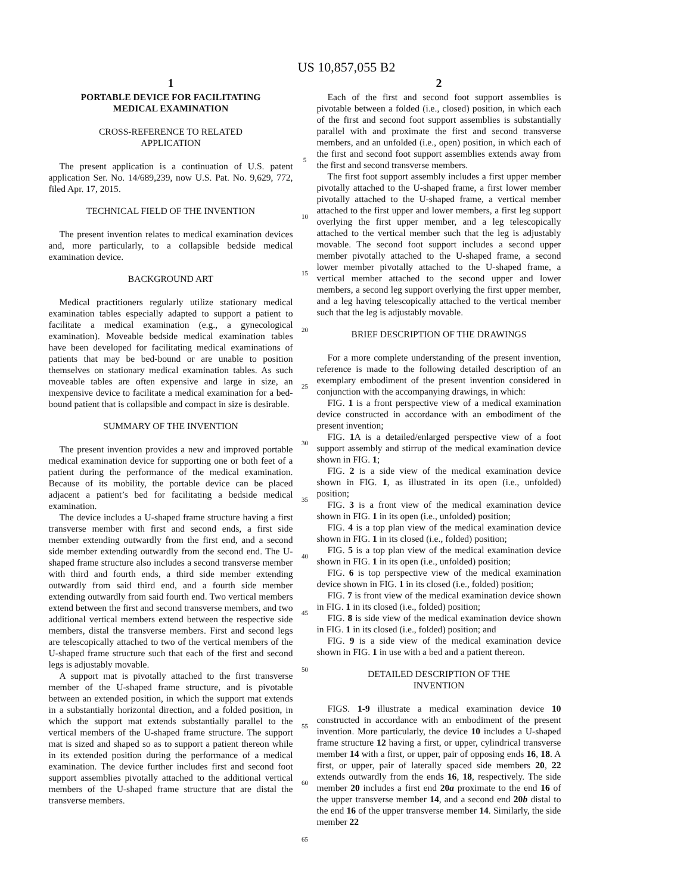US 10,857,055 B2
1
PORTABLE DEVICE FOR FACILITATING
MEDICAL EXAMINATION
CROSS-REFERENCE TO RELATED
APPLICATION
The present application is a continuation of U.S. patent application Ser. No. 14/689,239, now U.S. Pat. No. 9,629, 772, filed Apr. 17, 2015.
TECHNICAL FIELD OF THE INVENTION
The present invention relates to medical examination devices and, more particularly, to a collapsible bedside medical examination device.
BACKGROUND ART
Medical practitioners regularly utilize stationary medical examination tables especially adapted to support a patient to facilitate a medical examination (e.g., a gynecological examination). Moveable bedside medical examination tables have been developed for facilitating medical examinations of patients that may be bed-bound or are unable to position themselves on stationary medical examination tables. As such moveable tables are often expensive and large in size, an inexpensive device to facilitate a medical examination for a bed-bound patient that is collapsible and compact in size is desirable.
SUMMARY OF THE INVENTION
The present invention provides a new and improved portable medical examination device for supporting one or both feet of a patient during the performance of the medical examination. Because of its mobility, the portable device can be placed adjacent a patient’s bed for facilitating a bedside medical examination.
The device includes a U-shaped frame structure having a first transverse member with first and second ends, a first side member extending outwardly from the first end, and a second side member extending outwardly from the second end. The U-shaped frame structure also includes a second transverse member with third and fourth ends, a third side member extending outwardly from said third end, and a fourth side member extending outwardly from said fourth end. Two vertical members extend between the first and second transverse members, and two additional vertical members extend between the respective side members, distal the transverse members. First and second legs are telescopically attached to two of the vertical members of the U-shaped frame structure such that each of the first and second legs is adjustably movable.
A support mat is pivotally attached to the first transverse member of the U-shaped frame structure, and is pivotable between an extended position, in which the support mat extends in a substantially horizontal direction, and a folded position, in which the support mat extends substantially parallel to the vertical members of the U-shaped frame structure. The support mat is sized and shaped so as to support a patient thereon while in its extended position during the performance of a medical examination. The device further includes first and second foot support assemblies pivotally attached to the additional vertical members of the U-shaped frame structure that are distal the transverse members.
5
10
15
20
25
30
35
40
45
50
55
60
65
2
Each of the first and second foot support assemblies is pivotable between a folded (i.e., closed) position, in which each of the first and second foot support assemblies is substantially parallel with and proximate the first and second transverse members, and an unfolded (i.e., open) position, in which each of the first and second foot support assemblies extends away from the first and second transverse members.
The first foot support assembly includes a first upper member pivotally attached to the U-shaped frame, a first lower member pivotally attached to the U-shaped frame, a vertical member attached to the first upper and lower members, a first leg support overlying the first upper member, and a leg telescopically attached to the vertical member such that the leg is adjustably movable. The second foot support includes a second upper member pivotally attached to the U-shaped frame, a second lower member pivotally attached to the U-shaped frame, a vertical member attached to the second upper and lower members, a second leg support overlying the first upper member, and a leg having telescopically attached to the vertical member such that the leg is adjustably movable.
BRIEF DESCRIPTION OF THE DRAWINGS
For a more complete understanding of the present invention, reference is made to the following detailed description of an exemplary embodiment of the present invention considered in conjunction with the accompanying drawings, in which:
FIG. 1 is a front perspective view of a medical examination device constructed in accordance with an embodiment of the present invention;
FIG. 1 A is a detailed/enlarged perspective view of a foot support assembly and stirrup of the medical examination device shown in FIG. 1;
FIG. 2 is a side view of the medical examination device shown in FIG. 1, as illustrated in its open (i.e., unfolded) position;
FIG. 3 is a front view of the medical examination device shown in FIG. 1 in its open (i.e., unfolded) position;
FIG. 4 is a top plan view of the medical examination device shown in FIG. 1 in its closed (i.e., folded) position;
FIG. 5 is a top plan view of the medical examination device shown in FIG. 1 in its open (i.e., unfolded) position;
FIG. 6 is top perspective view of the medical examination device shown in FIG. 1 in its closed (i.e., folded) position;
FIG. 7 is front view of the medical examination device shown in FIG. 1 in its closed (i.e., folded) position;
FIG. 8 is side view of the medical examination device shown in FIG. 1 in its closed (i.e., folded) position; and
FIG. 9 is a side view of the medical examination device shown in FIG. 1 in use with a bed and a patient thereon.
DETAILED DESCRIPTION OF THE
INVENTION
FIGS. 1-9 illustrate a medical examination device 10 constructed in accordance with an embodiment of the present invention. More particularly, the device 10 includes a U-shaped frame structure 12 having a first, or upper, cylindrical transverse member 14 with a first, or upper, pair of opposing ends 16, 18. A first, or upper, pair of laterally spaced side members 20, 22 extends outwardly from the ends 16, 18, respectively. The side member 20 includes a first end 20a proximate to the end 16 of the upper transverse member 14, and a second end 20b distal to the end 16 of the upper transverse member 14. Similarly, the side member 22